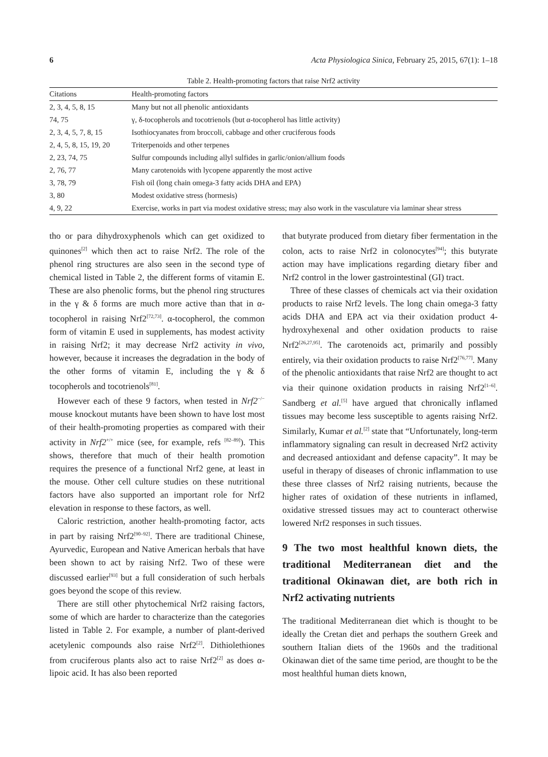6 Acta Physiologica Sinica, February 25, 2015, 67(1): 1–18
Table 2. Health-promoting factors that raise Nrf2 activity
| Citations | Health-promoting factors |
| --- | --- |
| 2, 3, 4, 5, 8, 15 | Many but not all phenolic antioxidants |
| 74, 75 | γ, δ-tocopherols and tocotrienols (but α-tocopherol has little activity) |
| 2, 3, 4, 5, 7, 8, 15 | Isothiocyanates from broccoli, cabbage and other cruciferous foods |
| 2, 4, 5, 8, 15, 19, 20 | Triterpenoids and other terpenes |
| 2, 23, 74, 75 | Sulfur compounds including allyl sulfides in garlic/onion/allium foods |
| 2, 76, 77 | Many carotenoids with lycopene apparently the most active |
| 3, 78, 79 | Fish oil (long chain omega-3 fatty acids DHA and EPA) |
| 3, 80 | Modest oxidative stress (hormesis) |
| 4, 9, 22 | Exercise, works in part via modest oxidative stress; may also work in the vasculature via laminar shear stress |
tho or para dihydroxyphenols which can get oxidized to quinones<sup>[2]</sup> which then act to raise Nrf2. The role of the phenol ring structures are also seen in the second type of chemical listed in Table 2, the different forms of vitamin E. These are also phenolic forms, but the phenol ring structures in the γ & δ forms are much more active than that in α-tocopherol in raising Nrf2<sup>[72,73]</sup>. α-tocopherol, the common form of vitamin E used in supplements, has modest activity in raising Nrf2; it may decrease Nrf2 activity in vivo, however, because it increases the degradation in the body of the other forms of vitamin E, including the γ & δ tocopherols and tocotrienols<sup>[81]</sup>.
However each of these 9 factors, when tested in Nrf2<sup>−/−</sup> mouse knockout mutants have been shown to have lost most of their health-promoting properties as compared with their activity in Nrf2<sup>+/+</sup> mice (see, for example, refs <sup>[82–89]</sup>). This shows, therefore that much of their health promotion requires the presence of a functional Nrf2 gene, at least in the mouse. Other cell culture studies on these nutritional factors have also supported an important role for Nrf2 elevation in response to these factors, as well.
Caloric restriction, another health-promoting factor, acts in part by raising Nrf2<sup>[90–92]</sup>. There are traditional Chinese, Ayurvedic, European and Native American herbals that have been shown to act by raising Nrf2. Two of these were discussed earlier<sup>[93]</sup> but a full consideration of such herbals goes beyond the scope of this review.
There are still other phytochemical Nrf2 raising factors, some of which are harder to characterize than the categories listed in Table 2. For example, a number of plant-derived acetylenic compounds also raise Nrf2<sup>[2]</sup>. Dithiolethiones from cruciferous plants also act to raise Nrf2<sup>[2]</sup> as does α-lipoic acid. It has also been reported
that butyrate produced from dietary fiber fermentation in the colon, acts to raise Nrf2 in colonocytes<sup>[94]</sup>; this butyrate action may have implications regarding dietary fiber and Nrf2 control in the lower gastrointestinal (GI) tract.
Three of these classes of chemicals act via their oxidation products to raise Nrf2 levels. The long chain omega-3 fatty acids DHA and EPA act via their oxidation product 4-hydroxyhexenal and other oxidation products to raise Nrf2<sup>[26,27,95]</sup>. The carotenoids act, primarily and possibly entirely, via their oxidation products to raise Nrf2<sup>[76,77]</sup>. Many of the phenolic antioxidants that raise Nrf2 are thought to act via their quinone oxidation products in raising Nrf2<sup>[1–6]</sup>. Sandberg et al.<sup>[5]</sup> have argued that chronically inflamed tissues may become less susceptible to agents raising Nrf2. Similarly, Kumar et al.<sup>[2]</sup> state that “Unfortunately, long-term inflammatory signaling can result in decreased Nrf2 activity and decreased antioxidant and defense capacity”. It may be useful in therapy of diseases of chronic inflammation to use these three classes of Nrf2 raising nutrients, because the higher rates of oxidation of these nutrients in inflamed, oxidative stressed tissues may act to counteract otherwise lowered Nrf2 responses in such tissues.
9 The two most healthful known diets, the traditional Mediterranean diet and the traditional Okinawan diet, are both rich in Nrf2 activating nutrients
The traditional Mediterranean diet which is thought to be ideally the Cretan diet and perhaps the southern Greek and southern Italian diets of the 1960s and the traditional Okinawan diet of the same time period, are thought to be the most healthful human diets known,